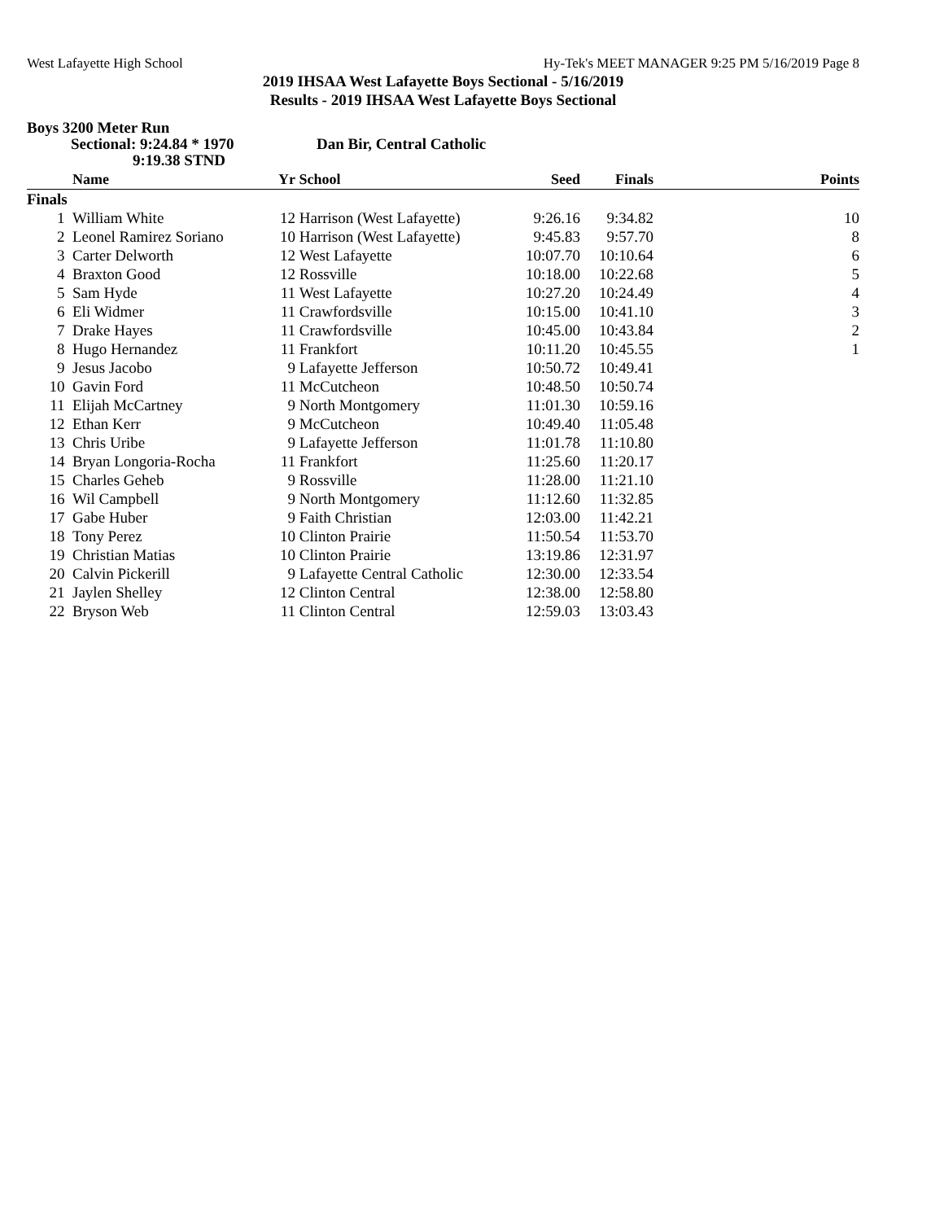West Lafayette High School Hy-Tek's MEET MANAGER 9:25 PM 5/16/2019 Page 8
2019 IHSAA West Lafayette Boys Sectional - 5/16/2019
Results - 2019 IHSAA West Lafayette Boys Sectional
Boys 3200 Meter Run
Sectional: 9:24.84 * 1970 Dan Bir, Central Catholic
9:19.38 STND
| | Name | Yr | School | Seed | Finals | Points |
| --- | --- | --- | --- | --- | --- | --- |
| Finals | | | | | | |
| 1 | William White | 12 | Harrison (West Lafayette) | 9:26.16 | 9:34.82 | 10 |
| 2 | Leonel Ramirez Soriano | 10 | Harrison (West Lafayette) | 9:45.83 | 9:57.70 | 8 |
| 3 | Carter Delworth | 12 | West Lafayette | 10:07.70 | 10:10.64 | 6 |
| 4 | Braxton Good | 12 | Rossville | 10:18.00 | 10:22.68 | 5 |
| 5 | Sam Hyde | 11 | West Lafayette | 10:27.20 | 10:24.49 | 4 |
| 6 | Eli Widmer | 11 | Crawfordsville | 10:15.00 | 10:41.10 | 3 |
| 7 | Drake Hayes | 11 | Crawfordsville | 10:45.00 | 10:43.84 | 2 |
| 8 | Hugo Hernandez | 11 | Frankfort | 10:11.20 | 10:45.55 | 1 |
| 9 | Jesus Jacobo | 9 | Lafayette Jefferson | 10:50.72 | 10:49.41 | |
| 10 | Gavin Ford | 11 | McCutcheon | 10:48.50 | 10:50.74 | |
| 11 | Elijah McCartney | 9 | North Montgomery | 11:01.30 | 10:59.16 | |
| 12 | Ethan Kerr | 9 | McCutcheon | 10:49.40 | 11:05.48 | |
| 13 | Chris Uribe | 9 | Lafayette Jefferson | 11:01.78 | 11:10.80 | |
| 14 | Bryan Longoria-Rocha | 11 | Frankfort | 11:25.60 | 11:20.17 | |
| 15 | Charles Geheb | 9 | Rossville | 11:28.00 | 11:21.10 | |
| 16 | Wil Campbell | 9 | North Montgomery | 11:12.60 | 11:32.85 | |
| 17 | Gabe Huber | 9 | Faith Christian | 12:03.00 | 11:42.21 | |
| 18 | Tony Perez | 10 | Clinton Prairie | 11:50.54 | 11:53.70 | |
| 19 | Christian Matias | 10 | Clinton Prairie | 13:19.86 | 12:31.97 | |
| 20 | Calvin Pickerill | 9 | Lafayette Central Catholic | 12:30.00 | 12:33.54 | |
| 21 | Jaylen Shelley | 12 | Clinton Central | 12:38.00 | 12:58.80 | |
| 22 | Bryson Web | 11 | Clinton Central | 12:59.03 | 13:03.43 | |